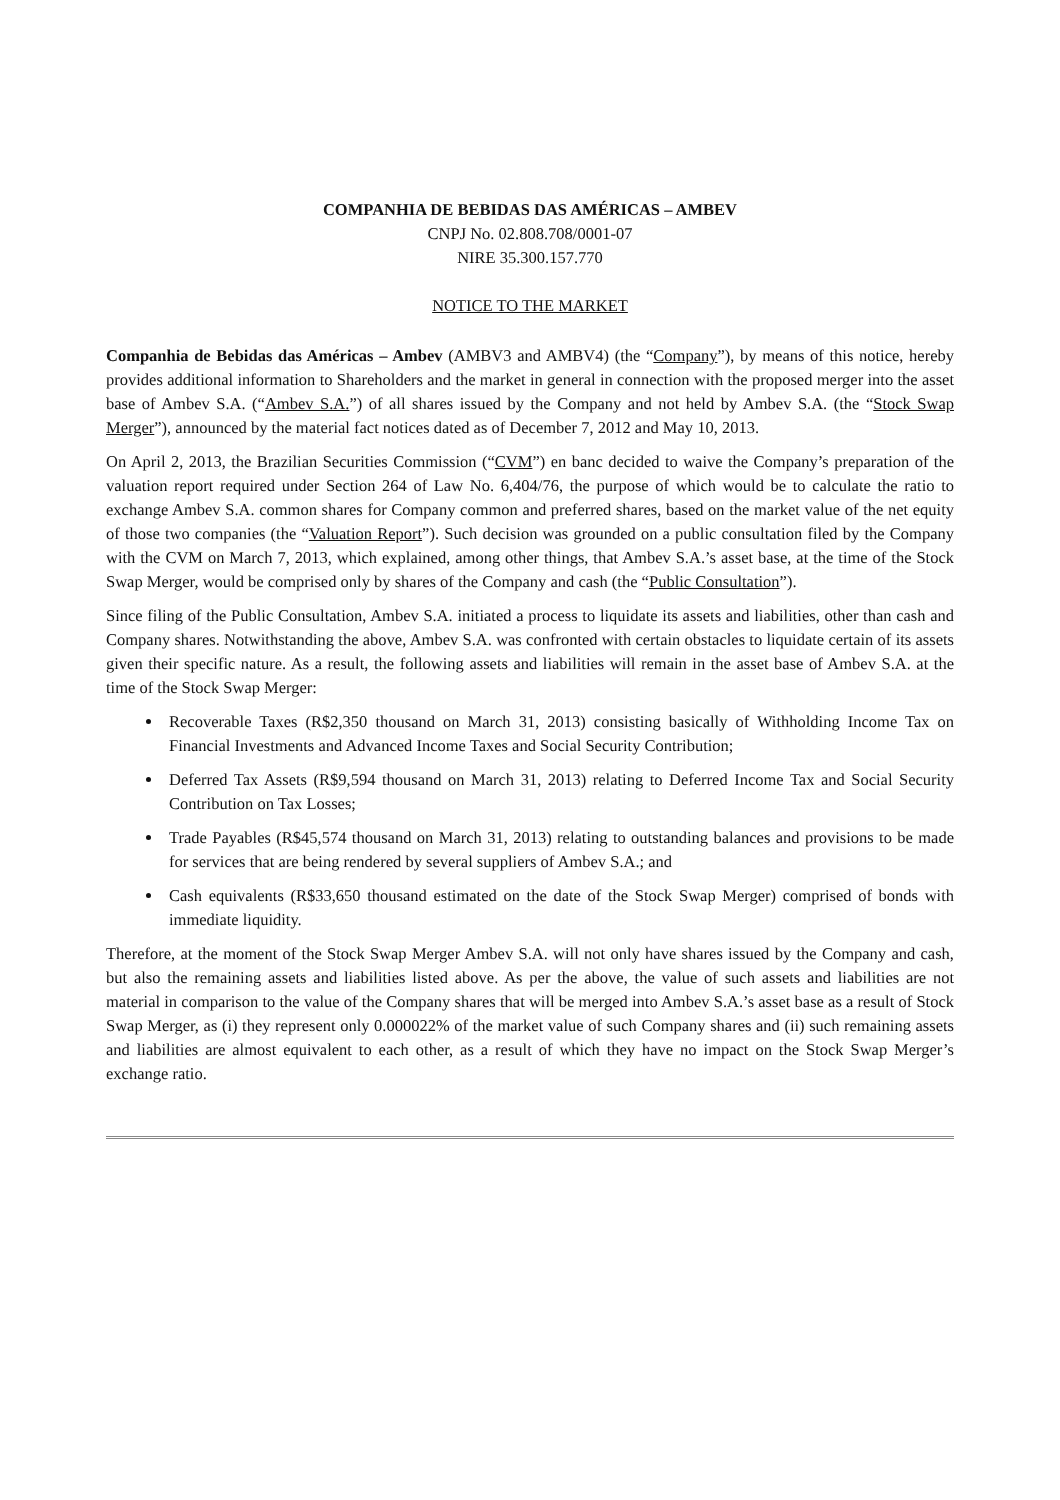COMPANHIA DE BEBIDAS DAS AMÉRICAS – AMBEV
CNPJ No. 02.808.708/0001-07
NIRE 35.300.157.770
NOTICE TO THE MARKET
Companhia de Bebidas das Américas – Ambev (AMBV3 and AMBV4) (the “Company”), by means of this notice, hereby provides additional information to Shareholders and the market in general in connection with the proposed merger into the asset base of Ambev S.A. (“Ambev S.A.”) of all shares issued by the Company and not held by Ambev S.A. (the “Stock Swap Merger”), announced by the material fact notices dated as of December 7, 2012 and May 10, 2013.
On April 2, 2013, the Brazilian Securities Commission (“CVM”) en banc decided to waive the Company’s preparation of the valuation report required under Section 264 of Law No. 6,404/76, the purpose of which would be to calculate the ratio to exchange Ambev S.A. common shares for Company common and preferred shares, based on the market value of the net equity of those two companies (the “Valuation Report”). Such decision was grounded on a public consultation filed by the Company with the CVM on March 7, 2013, which explained, among other things, that Ambev S.A.’s asset base, at the time of the Stock Swap Merger, would be comprised only by shares of the Company and cash (the “Public Consultation”).
Since filing of the Public Consultation, Ambev S.A. initiated a process to liquidate its assets and liabilities, other than cash and Company shares. Notwithstanding the above, Ambev S.A. was confronted with certain obstacles to liquidate certain of its assets given their specific nature. As a result, the following assets and liabilities will remain in the asset base of Ambev S.A. at the time of the Stock Swap Merger:
Recoverable Taxes (R$2,350 thousand on March 31, 2013) consisting basically of Withholding Income Tax on Financial Investments and Advanced Income Taxes and Social Security Contribution;
Deferred Tax Assets (R$9,594 thousand on March 31, 2013) relating to Deferred Income Tax and Social Security Contribution on Tax Losses;
Trade Payables (R$45,574 thousand on March 31, 2013) relating to outstanding balances and provisions to be made for services that are being rendered by several suppliers of Ambev S.A.; and
Cash equivalents (R$33,650 thousand estimated on the date of the Stock Swap Merger) comprised of bonds with immediate liquidity.
Therefore, at the moment of the Stock Swap Merger Ambev S.A. will not only have shares issued by the Company and cash, but also the remaining assets and liabilities listed above. As per the above, the value of such assets and liabilities are not material in comparison to the value of the Company shares that will be merged into Ambev S.A.’s asset base as a result of Stock Swap Merger, as (i) they represent only 0.000022% of the market value of such Company shares and (ii) such remaining assets and liabilities are almost equivalent to each other, as a result of which they have no impact on the Stock Swap Merger’s exchange ratio.